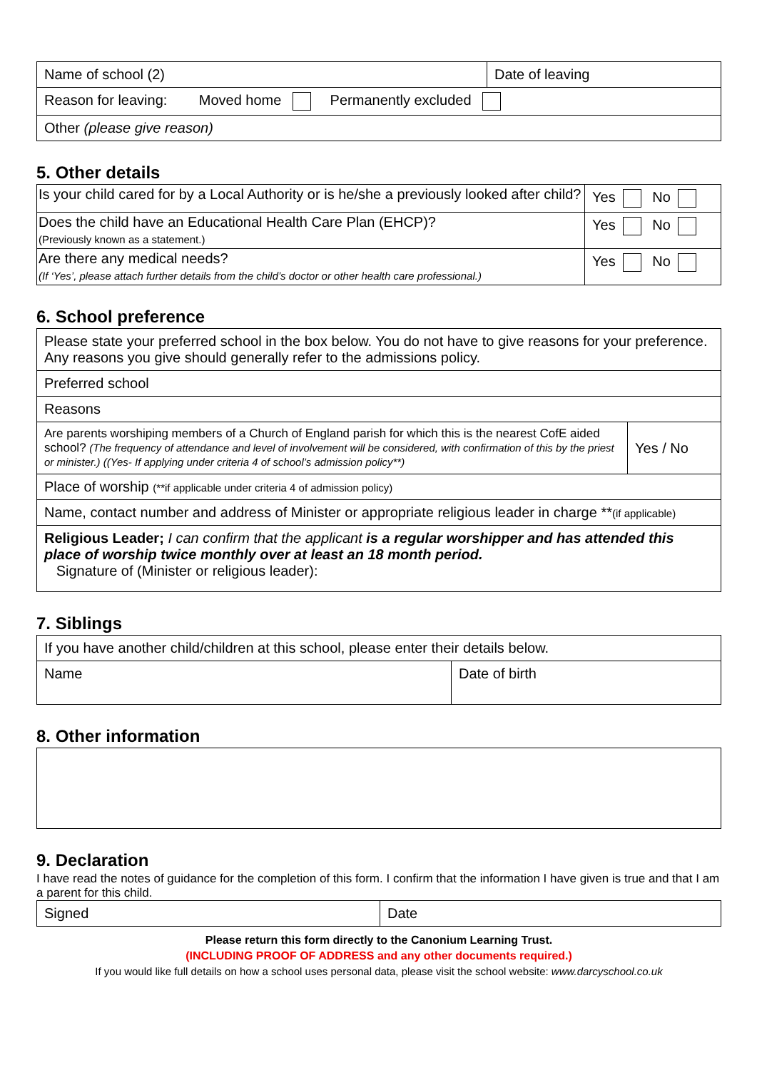| Name of school (2) | Date of leaving |
| Reason for leaving: Moved home Permanently excluded | |
| Other (please give reason) | |
5. Other details
| Is your child cared for by a Local Authority or is he/she a previously looked after child? | Yes No |
| Does the child have an Educational Health Care Plan (EHCP)? (Previously known as a statement.) | Yes No |
| Are there any medical needs? (If ‘Yes’, please attach further details from the child’s doctor or other health care professional.) | Yes No |
6. School preference
| Please state your preferred school in the box below. You do not have to give reasons for your preference. Any reasons you give should generally refer to the admissions policy. | |
| Preferred school | |
| Reasons | |
| Are parents worshiping members of a Church of England parish for which this is the nearest CofE aided school? (The frequency of attendance and level of involvement will be considered, with confirmation of this by the priest or minister.) ((Yes- If applying under criteria 4 of school’s admission policy**) | Yes / No |
| Place of worship (**if applicable under criteria 4 of admission policy) | |
| Name, contact number and address of Minister or appropriate religious leader in charge ** (if applicable) | |
| Religious Leader; I can confirm that the applicant is a regular worshipper and has attended this place of worship twice monthly over at least an 18 month period. Signature of (Minister or religious leader): | |
7. Siblings
| If you have another child/children at this school, please enter their details below. | |
| Name | Date of birth |
8. Other information
9. Declaration
I have read the notes of guidance for the completion of this form. I confirm that the information I have given is true and that I am a parent for this child.
| Signed | Date |
Please return this form directly to the Canonium Learning Trust.
(INCLUDING PROOF OF ADDRESS and any other documents required.)
If you would like full details on how a school uses personal data, please visit the school website: www.darcyschool.co.uk